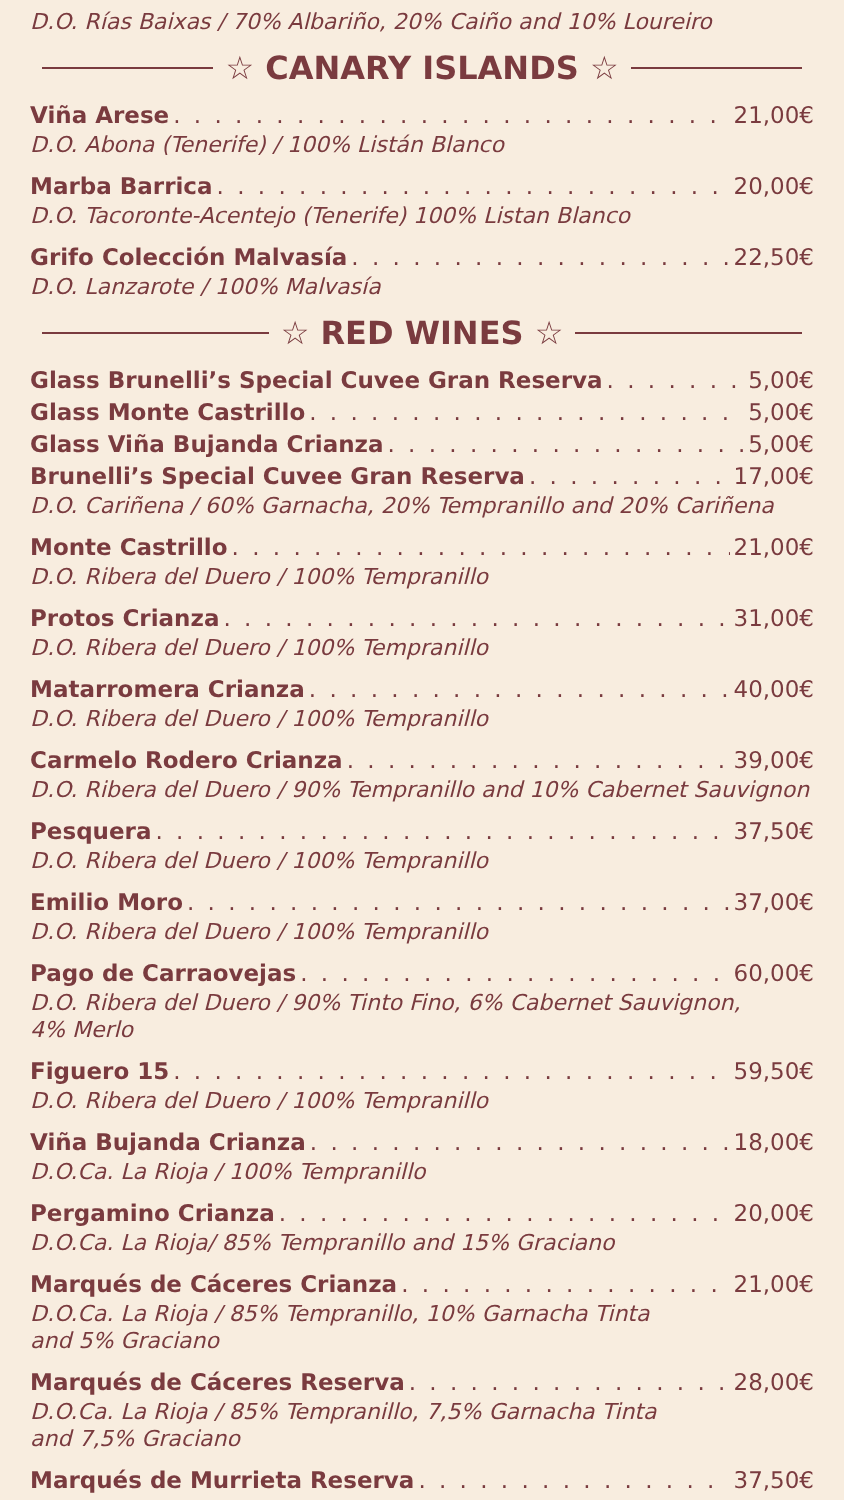D.O. Rías Baixas / 70% Albariño, 20% Caiño and 10% Loureiro
☆ CANARY ISLANDS ☆
Viña Arese 21,00€
D.O. Abona (Tenerife) / 100% Listán Blanco
Marba Barrica 20,00€
D.O. Tacoronte-Acentejo (Tenerife) 100% Listan Blanco
Grifo Colección Malvasía 22,50€
D.O. Lanzarote / 100% Malvasía
☆ RED WINES ☆
Glass Brunelli’s Special Cuvee Gran Reserva 5,00€
Glass Monte Castrillo 5,00€
Glass Viña Bujanda Crianza 5,00€
Brunelli’s Special Cuvee Gran Reserva 17,00€
D.O. Cariñena / 60% Garnacha, 20% Tempranillo and 20% Cariñena
Monte Castrillo 21,00€
D.O. Ribera del Duero / 100% Tempranillo
Protos Crianza 31,00€
D.O. Ribera del Duero / 100% Tempranillo
Matarromera Crianza 40,00€
D.O. Ribera del Duero / 100% Tempranillo
Carmelo Rodero Crianza 39,00€
D.O. Ribera del Duero / 90% Tempranillo and 10% Cabernet Sauvignon
Pesquera 37,50€
D.O. Ribera del Duero / 100% Tempranillo
Emilio Moro 37,00€
D.O. Ribera del Duero / 100% Tempranillo
Pago de Carraovejas 60,00€
D.O. Ribera del Duero / 90% Tinto Fino, 6% Cabernet Sauvignon,
4% Merlo
Figuero 15 59,50€
D.O. Ribera del Duero / 100% Tempranillo
Viña Bujanda Crianza 18,00€
D.O.Ca. La Rioja / 100% Tempranillo
Pergamino Crianza 20,00€
D.O.Ca. La Rioja/ 85% Tempranillo and 15% Graciano
Marqués de Cáceres Crianza 21,00€
D.O.Ca. La Rioja / 85% Tempranillo, 10% Garnacha Tinta
and 5% Graciano
Marqués de Cáceres Reserva 28,00€
D.O.Ca. La Rioja / 85% Tempranillo, 7,5% Garnacha Tinta
and 7,5% Graciano
Marqués de Murrieta Reserva 37,50€